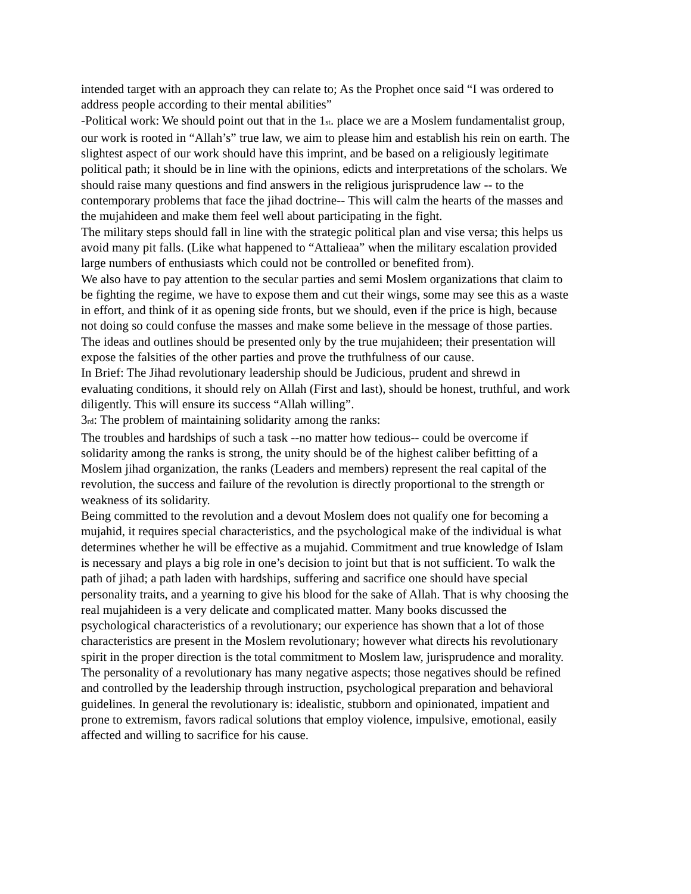intended target with an approach they can relate to; As the Prophet once said “I was ordered to address people according to their mental abilities”
-Political work: We should point out that in the 1<sub>st</sub>. place we are a Moslem fundamentalist group, our work is rooted in “Allah’s” true law, we aim to please him and establish his rein on earth. The slightest aspect of our work should have this imprint, and be based on a religiously legitimate political path; it should be in line with the opinions, edicts and interpretations of the scholars. We should raise many questions and find answers in the religious jurisprudence law -- to the contemporary problems that face the jihad doctrine-- This will calm the hearts of the masses and the mujahideen and make them feel well about participating in the fight.
The military steps should fall in line with the strategic political plan and vise versa; this helps us avoid many pit falls. (Like what happened to “Attalieaa” when the military escalation provided large numbers of enthusiasts which could not be controlled or benefited from).
We also have to pay attention to the secular parties and semi Moslem organizations that claim to be fighting the regime, we have to expose them and cut their wings, some may see this as a waste in effort, and think of it as opening side fronts, but we should, even if the price is high, because not doing so could confuse the masses and make some believe in the message of those parties. The ideas and outlines should be presented only by the true mujahideen; their presentation will expose the falsities of the other parties and prove the truthfulness of our cause.
In Brief: The Jihad revolutionary leadership should be Judicious, prudent and shrewd in evaluating conditions, it should rely on Allah (First and last), should be honest, truthful, and work diligently. This will ensure its success “Allah willing”.
3<sub>rd</sub>: The problem of maintaining solidarity among the ranks:
The troubles and hardships of such a task --no matter how tedious-- could be overcome if solidarity among the ranks is strong, the unity should be of the highest caliber befitting of a Moslem jihad organization, the ranks (Leaders and members) represent the real capital of the revolution, the success and failure of the revolution is directly proportional to the strength or weakness of its solidarity.
Being committed to the revolution and a devout Moslem does not qualify one for becoming a mujahid, it requires special characteristics, and the psychological make of the individual is what determines whether he will be effective as a mujahid. Commitment and true knowledge of Islam is necessary and plays a big role in one’s decision to joint but that is not sufficient. To walk the path of jihad; a path laden with hardships, suffering and sacrifice one should have special personality traits, and a yearning to give his blood for the sake of Allah. That is why choosing the real mujahideen is a very delicate and complicated matter. Many books discussed the psychological characteristics of a revolutionary; our experience has shown that a lot of those characteristics are present in the Moslem revolutionary; however what directs his revolutionary spirit in the proper direction is the total commitment to Moslem law, jurisprudence and morality. The personality of a revolutionary has many negative aspects; those negatives should be refined and controlled by the leadership through instruction, psychological preparation and behavioral guidelines. In general the revolutionary is: idealistic, stubborn and opinionated, impatient and prone to extremism, favors radical solutions that employ violence, impulsive, emotional, easily affected and willing to sacrifice for his cause.